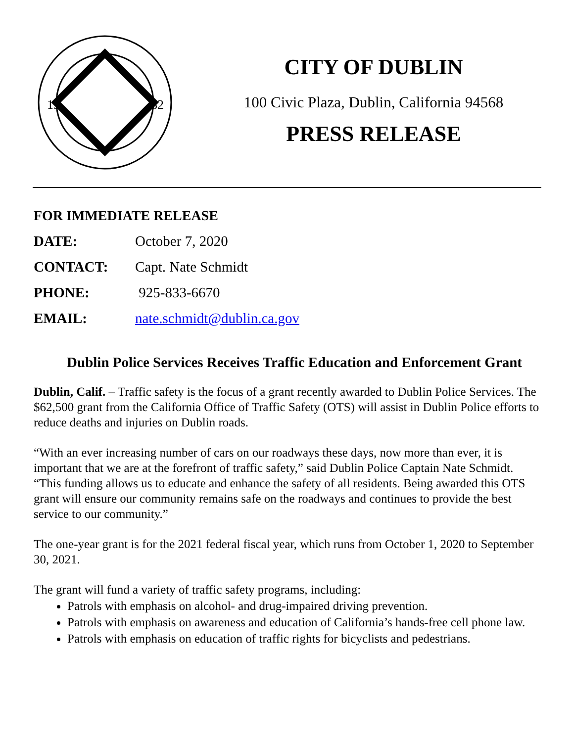19
82
CITY OF DUBLIN
100 Civic Plaza, Dublin, California 94568
PRESS RELEASE
FOR IMMEDIATE RELEASE
| DATE: | October 7, 2020 |
| CONTACT: | Capt. Nate Schmidt |
| PHONE: | 925-833-6670 |
| EMAIL: | nate.schmidt@dublin.ca.gov |
Dublin Police Services Receives Traffic Education and Enforcement Grant
Dublin, Calif. – Traffic safety is the focus of a grant recently awarded to Dublin Police Services. The $62,500 grant from the California Office of Traffic Safety (OTS) will assist in Dublin Police efforts to reduce deaths and injuries on Dublin roads.
“With an ever increasing number of cars on our roadways these days, now more than ever, it is important that we are at the forefront of traffic safety,” said Dublin Police Captain Nate Schmidt. “This funding allows us to educate and enhance the safety of all residents. Being awarded this OTS grant will ensure our community remains safe on the roadways and continues to provide the best service to our community.”
The one-year grant is for the 2021 federal fiscal year, which runs from October 1, 2020 to September 30, 2021.
The grant will fund a variety of traffic safety programs, including:
Patrols with emphasis on alcohol- and drug-impaired driving prevention.
Patrols with emphasis on awareness and education of California’s hands-free cell phone law.
Patrols with emphasis on education of traffic rights for bicyclists and pedestrians.